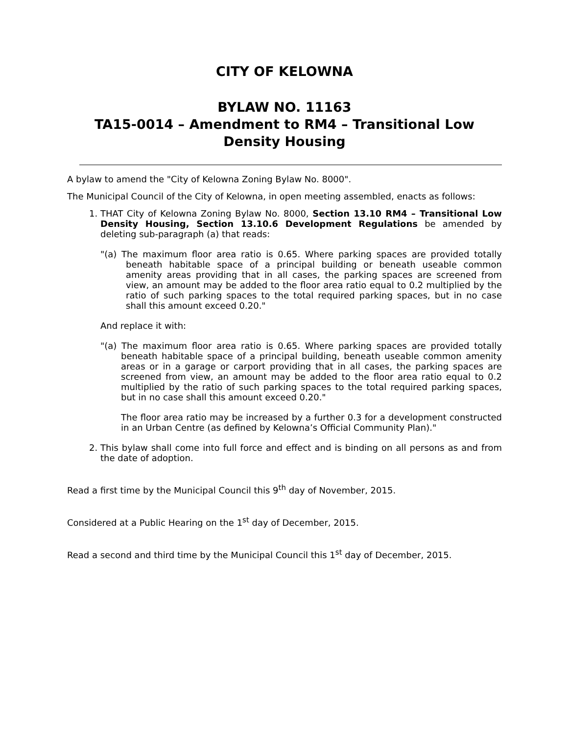CITY OF KELOWNA
BYLAW NO. 11163
TA15-0014 – Amendment to RM4 – Transitional Low Density Housing
A bylaw to amend the "City of Kelowna Zoning Bylaw No. 8000".
The Municipal Council of the City of Kelowna, in open meeting assembled, enacts as follows:
1. THAT City of Kelowna Zoning Bylaw No. 8000, Section 13.10 RM4 – Transitional Low Density Housing, Section 13.10.6 Development Regulations be amended by deleting sub-paragraph (a) that reads:
"(a) The maximum floor area ratio is 0.65. Where parking spaces are provided totally beneath habitable space of a principal building or beneath useable common amenity areas providing that in all cases, the parking spaces are screened from view, an amount may be added to the floor area ratio equal to 0.2 multiplied by the ratio of such parking spaces to the total required parking spaces, but in no case shall this amount exceed 0.20."
And replace it with:
"(a) The maximum floor area ratio is 0.65. Where parking spaces are provided totally beneath habitable space of a principal building, beneath useable common amenity areas or in a garage or carport providing that in all cases, the parking spaces are screened from view, an amount may be added to the floor area ratio equal to 0.2 multiplied by the ratio of such parking spaces to the total required parking spaces, but in no case shall this amount exceed 0.20."
The floor area ratio may be increased by a further 0.3 for a development constructed in an Urban Centre (as defined by Kelowna’s Official Community Plan)."
2. This bylaw shall come into full force and effect and is binding on all persons as and from the date of adoption.
Read a first time by the Municipal Council this 9<sup>th</sup> day of November, 2015.
Considered at a Public Hearing on the 1<sup>st</sup> day of December, 2015.
Read a second and third time by the Municipal Council this 1<sup>st</sup> day of December, 2015.